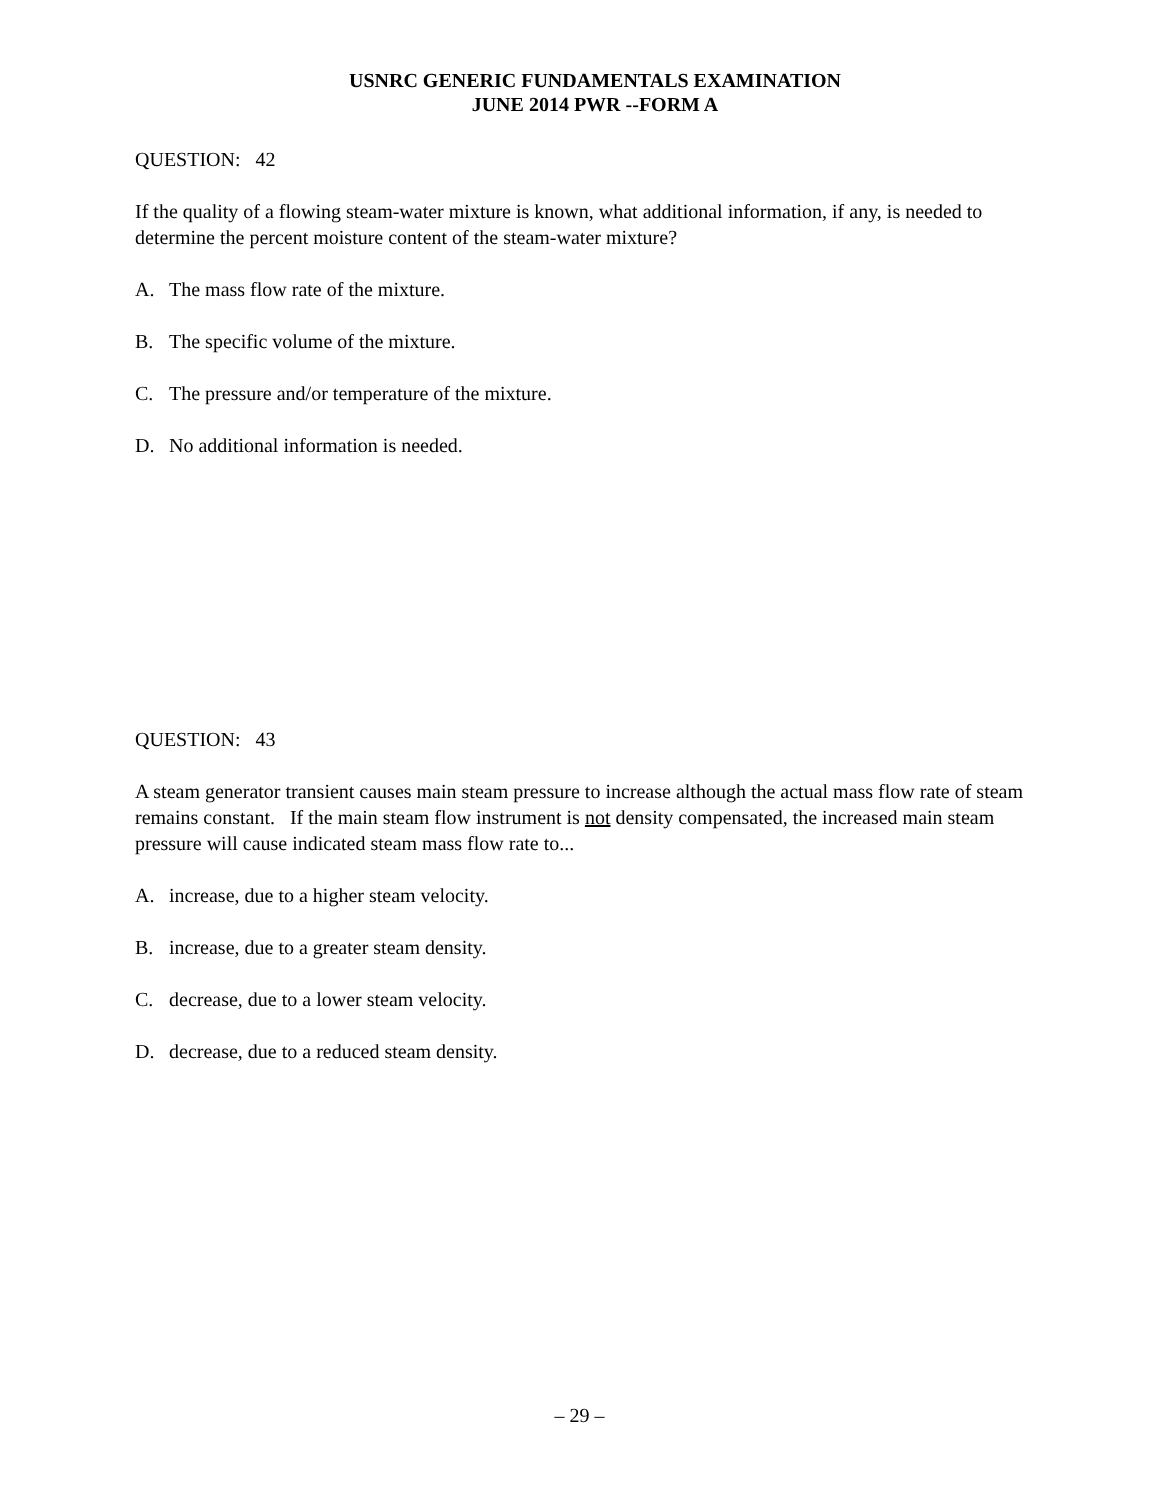USNRC GENERIC FUNDAMENTALS EXAMINATION
JUNE 2014 PWR --FORM A
QUESTION: 42
If the quality of a flowing steam-water mixture is known, what additional information, if any, is needed to determine the percent moisture content of the steam-water mixture?
A. The mass flow rate of the mixture.
B. The specific volume of the mixture.
C. The pressure and/or temperature of the mixture.
D. No additional information is needed.
QUESTION: 43
A steam generator transient causes main steam pressure to increase although the actual mass flow rate of steam remains constant. If the main steam flow instrument is not density compensated, the increased main steam pressure will cause indicated steam mass flow rate to...
A. increase, due to a higher steam velocity.
B. increase, due to a greater steam density.
C. decrease, due to a lower steam velocity.
D. decrease, due to a reduced steam density.
– 29 –